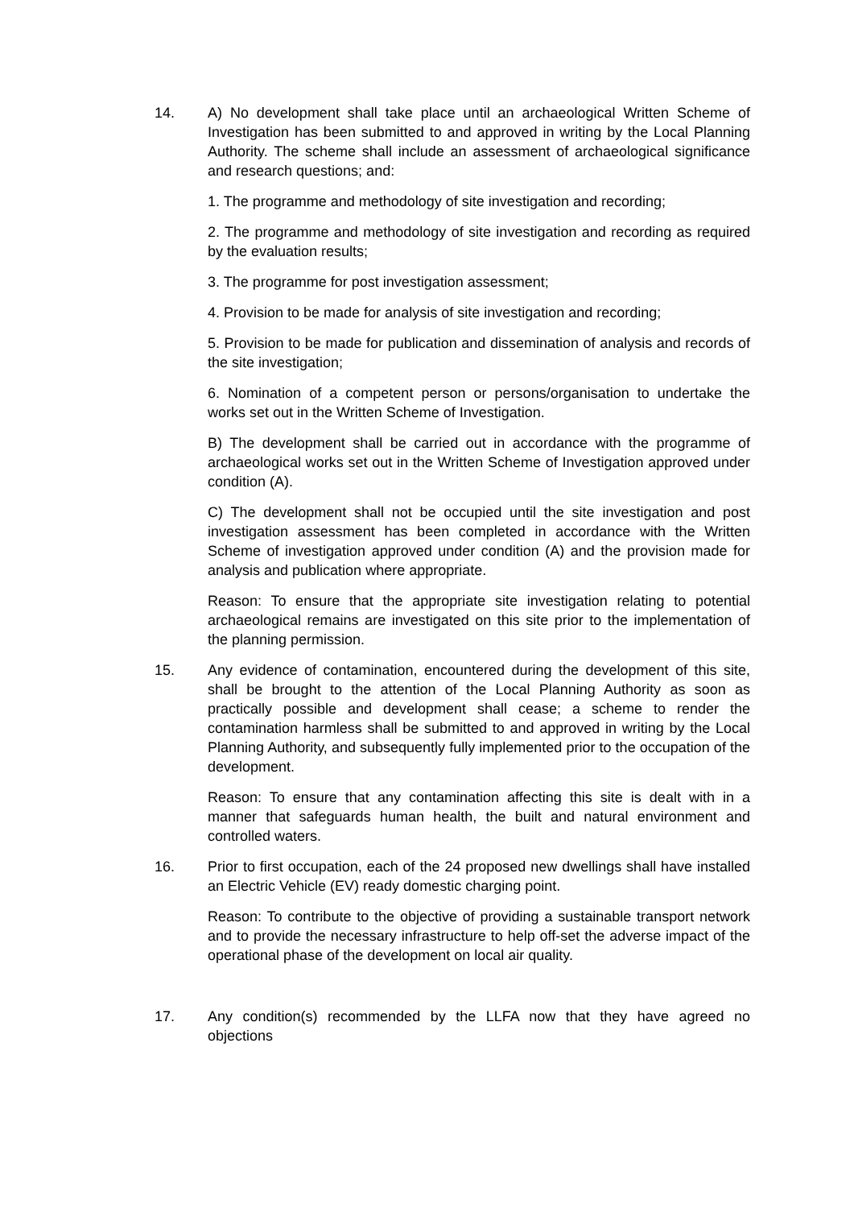14. A) No development shall take place until an archaeological Written Scheme of Investigation has been submitted to and approved in writing by the Local Planning Authority. The scheme shall include an assessment of archaeological significance and research questions; and:
1. The programme and methodology of site investigation and recording;
2. The programme and methodology of site investigation and recording as required by the evaluation results;
3. The programme for post investigation assessment;
4. Provision to be made for analysis of site investigation and recording;
5. Provision to be made for publication and dissemination of analysis and records of the site investigation;
6. Nomination of a competent person or persons/organisation to undertake the works set out in the Written Scheme of Investigation.
B) The development shall be carried out in accordance with the programme of archaeological works set out in the Written Scheme of Investigation approved under condition (A).
C) The development shall not be occupied until the site investigation and post investigation assessment has been completed in accordance with the Written Scheme of investigation approved under condition (A) and the provision made for analysis and publication where appropriate.
Reason: To ensure that the appropriate site investigation relating to potential archaeological remains are investigated on this site prior to the implementation of the planning permission.
15. Any evidence of contamination, encountered during the development of this site, shall be brought to the attention of the Local Planning Authority as soon as practically possible and development shall cease; a scheme to render the contamination harmless shall be submitted to and approved in writing by the Local Planning Authority, and subsequently fully implemented prior to the occupation of the development.
Reason: To ensure that any contamination affecting this site is dealt with in a manner that safeguards human health, the built and natural environment and controlled waters.
16. Prior to first occupation, each of the 24 proposed new dwellings shall have installed an Electric Vehicle (EV) ready domestic charging point.
Reason: To contribute to the objective of providing a sustainable transport network and to provide the necessary infrastructure to help off-set the adverse impact of the operational phase of the development on local air quality.
17. Any condition(s) recommended by the LLFA now that they have agreed no objections